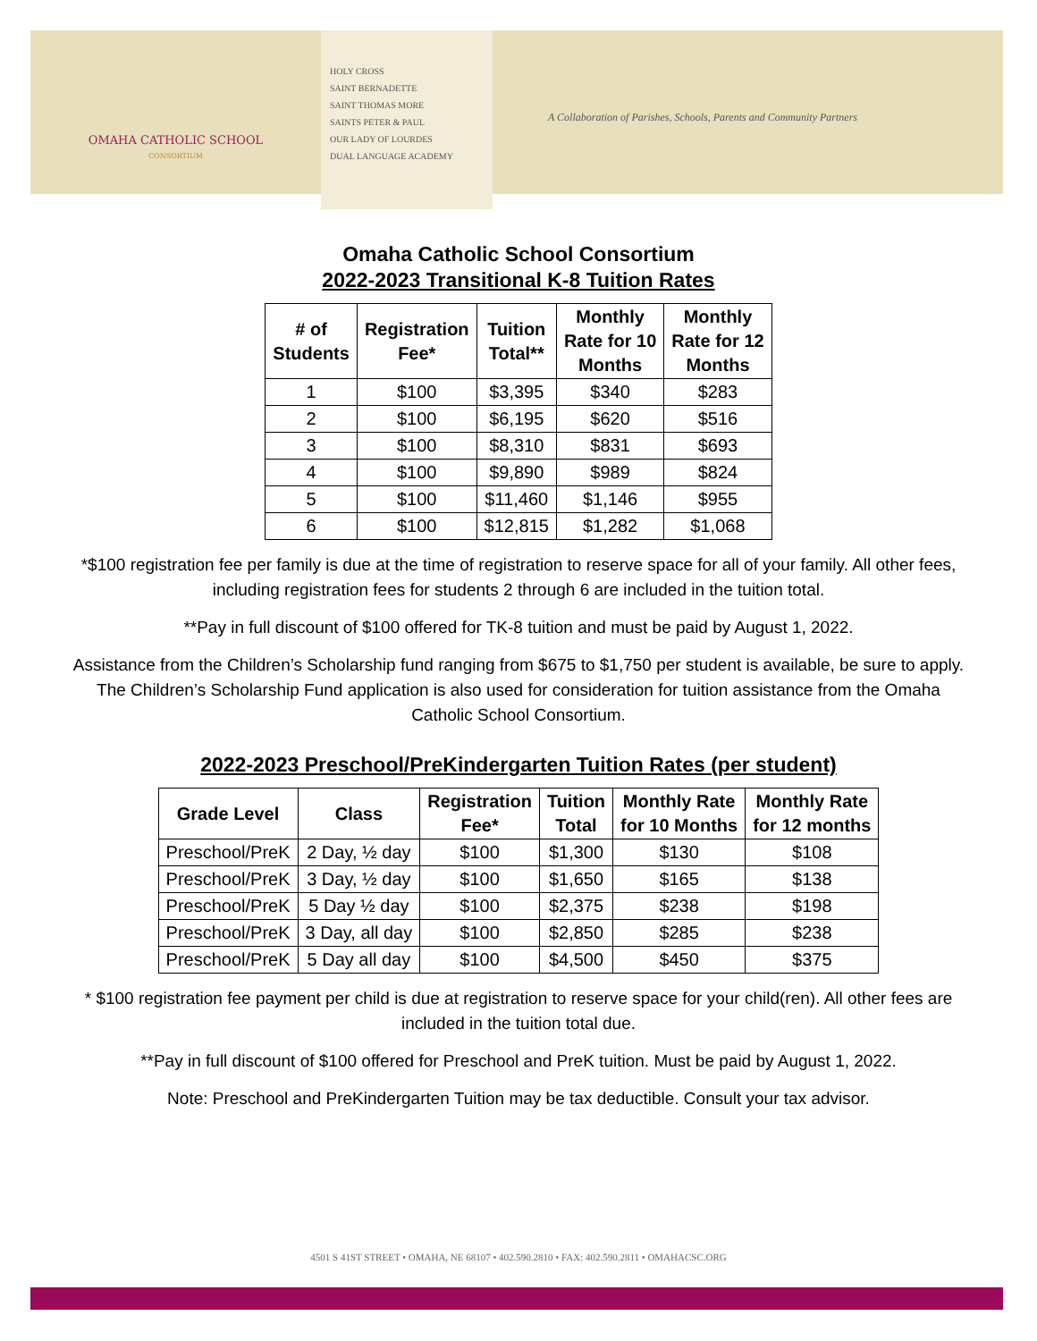OMAHA CATHOLIC SCHOOL
CONSORTIUM
HOLY CROSS
SAINT BERNADETTE
SAINT THOMAS MORE
SAINTS PETER & PAUL
OUR LADY OF LOURDES
DUAL LANGUAGE ACADEMY
A Collaboration of Parishes, Schools, Parents and Community Partners
Omaha Catholic School Consortium
2022-2023 Transitional K-8 Tuition Rates
| # of Students | Registration Fee* | Tuition Total** | Monthly Rate for 10 Months | Monthly Rate for 12 Months |
| --- | --- | --- | --- | --- |
| 1 | $100 | $3,395 | $340 | $283 |
| 2 | $100 | $6,195 | $620 | $516 |
| 3 | $100 | $8,310 | $831 | $693 |
| 4 | $100 | $9,890 | $989 | $824 |
| 5 | $100 | $11,460 | $1,146 | $955 |
| 6 | $100 | $12,815 | $1,282 | $1,068 |
*$100 registration fee per family is due at the time of registration to reserve space for all of your family. All other fees, including registration fees for students 2 through 6 are included in the tuition total.
**Pay in full discount of $100 offered for TK-8 tuition and must be paid by August 1, 2022.
Assistance from the Children’s Scholarship fund ranging from $675 to $1,750 per student is available, be sure to apply. The Children’s Scholarship Fund application is also used for consideration for tuition assistance from the Omaha Catholic School Consortium.
2022-2023 Preschool/PreKindergarten Tuition Rates (per student)
| Grade Level | Class | Registration Fee* | Tuition Total | Monthly Rate for 10 Months | Monthly Rate for 12 months |
| --- | --- | --- | --- | --- | --- |
| Preschool/PreK | 2 Day, ½ day | $100 | $1,300 | $130 | $108 |
| Preschool/PreK | 3 Day, ½ day | $100 | $1,650 | $165 | $138 |
| Preschool/PreK | 5 Day ½ day | $100 | $2,375 | $238 | $198 |
| Preschool/PreK | 3 Day, all day | $100 | $2,850 | $285 | $238 |
| Preschool/PreK | 5 Day all day | $100 | $4,500 | $450 | $375 |
* $100 registration fee payment per child is due at registration to reserve space for your child(ren). All other fees are included in the tuition total due.
**Pay in full discount of $100 offered for Preschool and PreK tuition. Must be paid by August 1, 2022.
Note: Preschool and PreKindergarten Tuition may be tax deductible. Consult your tax advisor.
4501 S 41ST STREET • OMAHA, NE 68107 • 402.590.2810 • FAX: 402.590.2811 • OMAHACSC.ORG